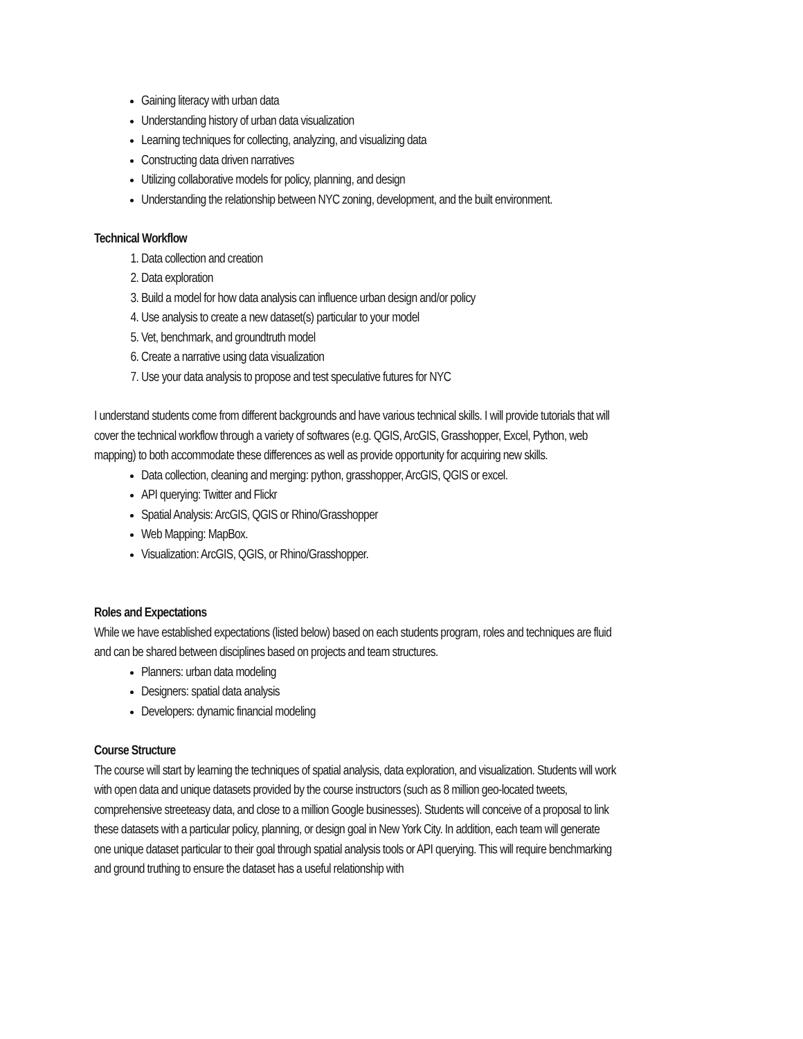Gaining literacy with urban data
Understanding history of urban data visualization
Learning techniques for collecting, analyzing, and visualizing data
Constructing data driven narratives
Utilizing collaborative models for policy, planning, and design
Understanding the relationship between NYC zoning, development, and the built environment.
Technical Workflow
1. Data collection and creation
2. Data exploration
3. Build a model for how data analysis can influence urban design and/or policy
4. Use analysis to create a new dataset(s) particular to your model
5. Vet, benchmark, and groundtruth model
6. Create a narrative using data visualization
7. Use your data analysis to propose and test speculative futures for NYC
I understand students come from different backgrounds and have various technical skills. I will provide tutorials that will cover the technical workflow through a variety of softwares (e.g. QGIS, ArcGIS, Grasshopper, Excel, Python, web mapping) to both accommodate these differences as well as provide opportunity for acquiring new skills.
Data collection, cleaning and merging: python, grasshopper, ArcGIS, QGIS or excel.
API querying: Twitter and Flickr
Spatial Analysis: ArcGIS, QGIS or Rhino/Grasshopper
Web Mapping: MapBox.
Visualization: ArcGIS, QGIS, or Rhino/Grasshopper.
Roles and Expectations
While we have established expectations (listed below) based on each students program, roles and techniques are fluid and can be shared between disciplines based on projects and team structures.
Planners: urban data modeling
Designers: spatial data analysis
Developers: dynamic financial modeling
Course Structure
The course will start by learning the techniques of spatial analysis, data exploration, and visualization. Students will work with open data and unique datasets provided by the course instructors (such as 8 million geo-located tweets, comprehensive streeteasy data, and close to a million Google businesses). Students will conceive of a proposal to link these datasets with a particular policy, planning, or design goal in New York City. In addition, each team will generate one unique dataset particular to their goal through spatial analysis tools or API querying. This will require benchmarking and ground truthing to ensure the dataset has a useful relationship with